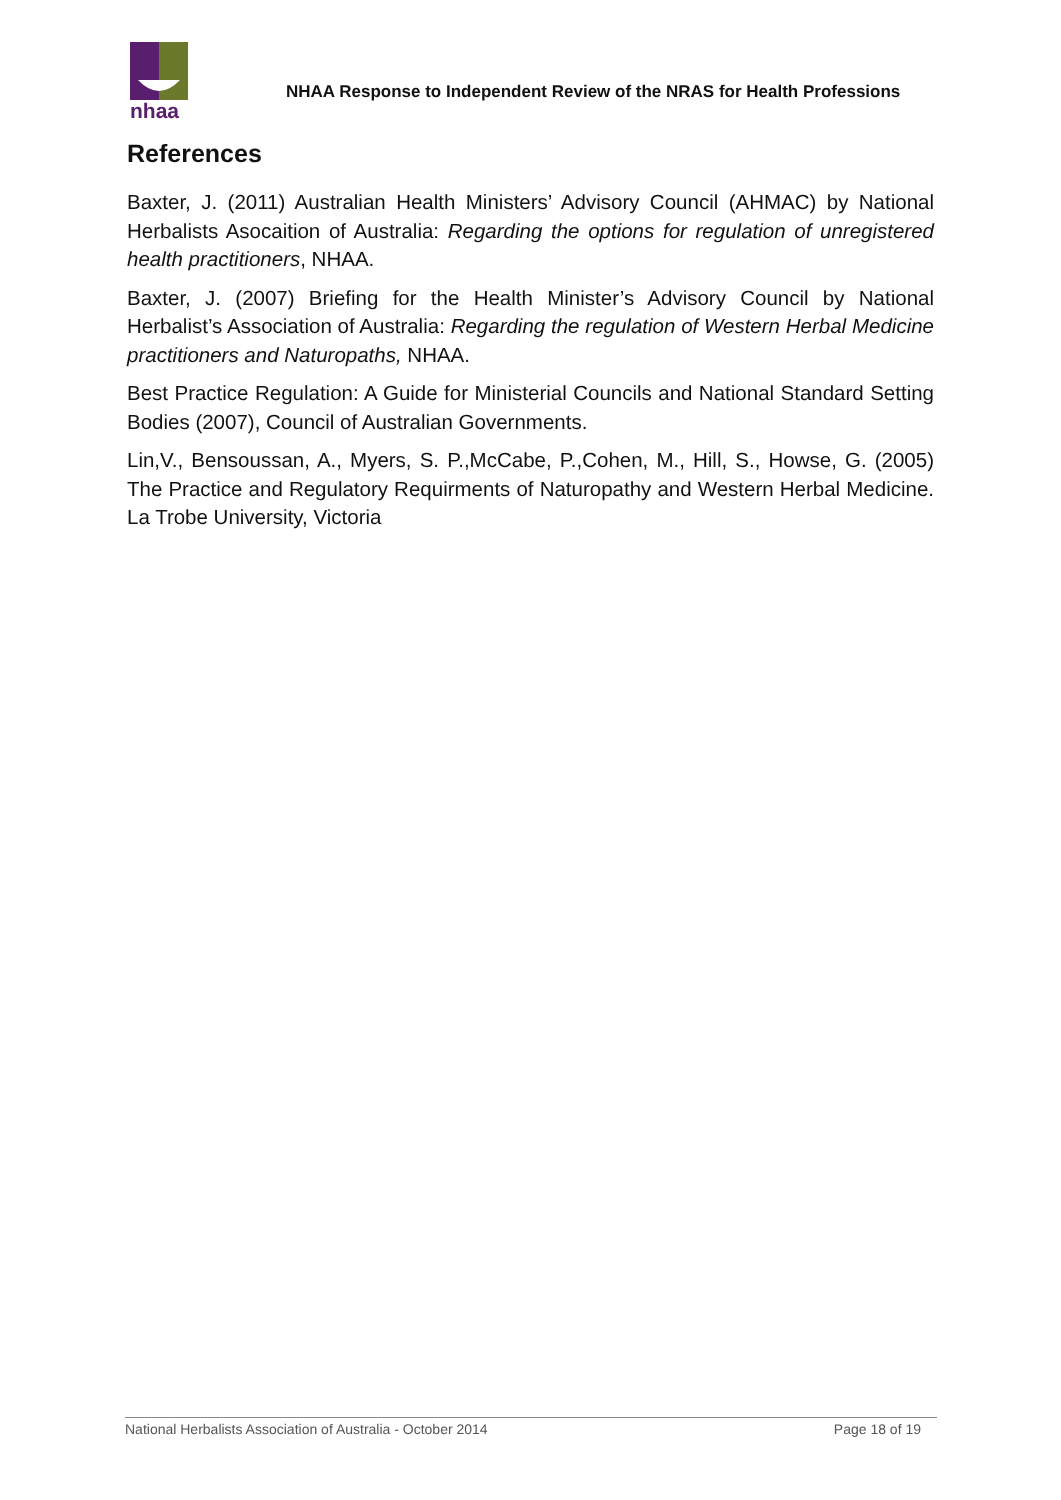nhaa
NHAA Response to Independent Review of the NRAS for Health Professions
References
Baxter, J. (2011) Australian Health Ministers’ Advisory Council (AHMAC) by National Herbalists Asocaition of Australia: Regarding the options for regulation of unregistered health practitioners, NHAA.
Baxter, J. (2007) Briefing for the Health Minister’s Advisory Council by National Herbalist’s Association of Australia: Regarding the regulation of Western Herbal Medicine practitioners and Naturopaths, NHAA.
Best Practice Regulation: A Guide for Ministerial Councils and National Standard Setting Bodies (2007), Council of Australian Governments.
Lin,V., Bensoussan, A., Myers, S. P.,McCabe, P.,Cohen, M., Hill, S., Howse, G. (2005) The Practice and Regulatory Requirments of Naturopathy and Western Herbal Medicine. La Trobe University, Victoria
National Herbalists Association of Australia - October 2014 Page 18 of 19